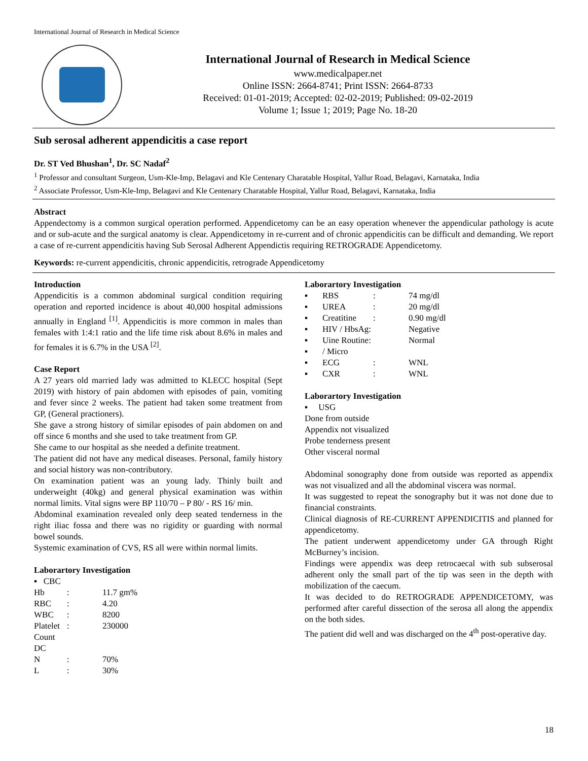International Journal of Research in Medical Science
International Journal of Research in Medical Science
www.medicalpaper.net
Online ISSN: 2664-8741; Print ISSN: 2664-8733
Received: 01-01-2019; Accepted: 02-02-2019; Published: 09-02-2019
Volume 1; Issue 1; 2019; Page No. 18-20
Sub serosal adherent appendicitis a case report
Dr. ST Ved Bhushan<sup>1</sup>, Dr. SC Nadaf<sup>2</sup>
<sup>1</sup> Professor and consultant Surgeon, Usm-Kle-Imp, Belagavi and Kle Centenary Charatable Hospital, Yallur Road, Belagavi, Karnataka, India
<sup>2</sup> Associate Professor, Usm-Kle-Imp, Belagavi and Kle Centenary Charatable Hospital, Yallur Road, Belagavi, Karnataka, India
Abstract
Appendectomy is a common surgical operation performed. Appendicetomy can be an easy operation whenever the appendicular pathology is acute and or sub-acute and the surgical anatomy is clear. Appendicetomy in re-current and of chronic appendicitis can be difficult and demanding. We report a case of re-current appendicitis having Sub Serosal Adherent Appendictis requiring RETROGRADE Appendicetomy.
Keywords: re-current appendicitis, chronic appendicitis, retrograde Appendicetomy
Introduction
Appendicitis is a common abdominal surgical condition requiring operation and reported incidence is about 40,000 hospital admissions annually in England <sup>[1]</sup>. Appendicitis is more common in males than females with 1:4:1 ratio and the life time risk about 8.6% in males and for females it is 6.7% in the USA <sup>[2]</sup>.
Case Report
A 27 years old married lady was admitted to KLECC hospital (Sept 2019) with history of pain abdomen with episodes of pain, vomiting and fever since 2 weeks. The patient had taken some treatment from GP, (General practioners).
She gave a strong history of similar episodes of pain abdomen on and off since 6 months and she used to take treatment from GP.
She came to our hospital as she needed a definite treatment.
The patient did not have any medical diseases. Personal, family history and social history was non-contributory.
On examination patient was an young lady. Thinly built and underweight (40kg) and general physical examination was within normal limits. Vital signs were BP 110/70 – P 80/ - RS 16/ min.
Abdominal examination revealed only deep seated tenderness in the right iliac fossa and there was no rigidity or guarding with normal bowel sounds.
Systemic examination of CVS, RS all were within normal limits.
Laborartory Investigation
▪ CBC
| Hb | : | 11.7 gm% |
| RBC | : | 4.20 |
| WBC | : | 8200 |
| Platelet | : | 230000 |
| Count | | |
| DC | | |
| N | : | 70% |
| L | : | 30% |
Laborartory Investigation
| ▪ | RBS | : | 74 mg/dl |
| ▪ | UREA | : | 20 mg/dl |
| ▪ | Creatitine | : | 0.90 mg/dl |
| ▪ | HIV / HbsAg: | | Negative |
| ▪ | Uine Routine: | | Normal |
| ▪ | / Micro | | |
| ▪ | ECG | : | WNL |
| ▪ | CXR | : | WNL |
Laborartory Investigation
▪ USG
Done from outside
Appendix not visualized
Probe tenderness present
Other visceral normal
Abdominal sonography done from outside was reported as appendix was not visualized and all the abdominal viscera was normal.
It was suggested to repeat the sonography but it was not done due to financial constraints.
Clinical diagnosis of RE-CURRENT APPENDICITIS and planned for appendicetomy.
The patient underwent appendicetomy under GA through Right McBurney’s incision.
Findings were appendix was deep retrocaecal with sub subserosal adherent only the small part of the tip was seen in the depth with mobilization of the caecum.
It was decided to do RETROGRADE APPENDICETOMY, was performed after careful dissection of the serosa all along the appendix on the both sides.
The patient did well and was discharged on the 4<sup>th</sup> post-operative day.
18